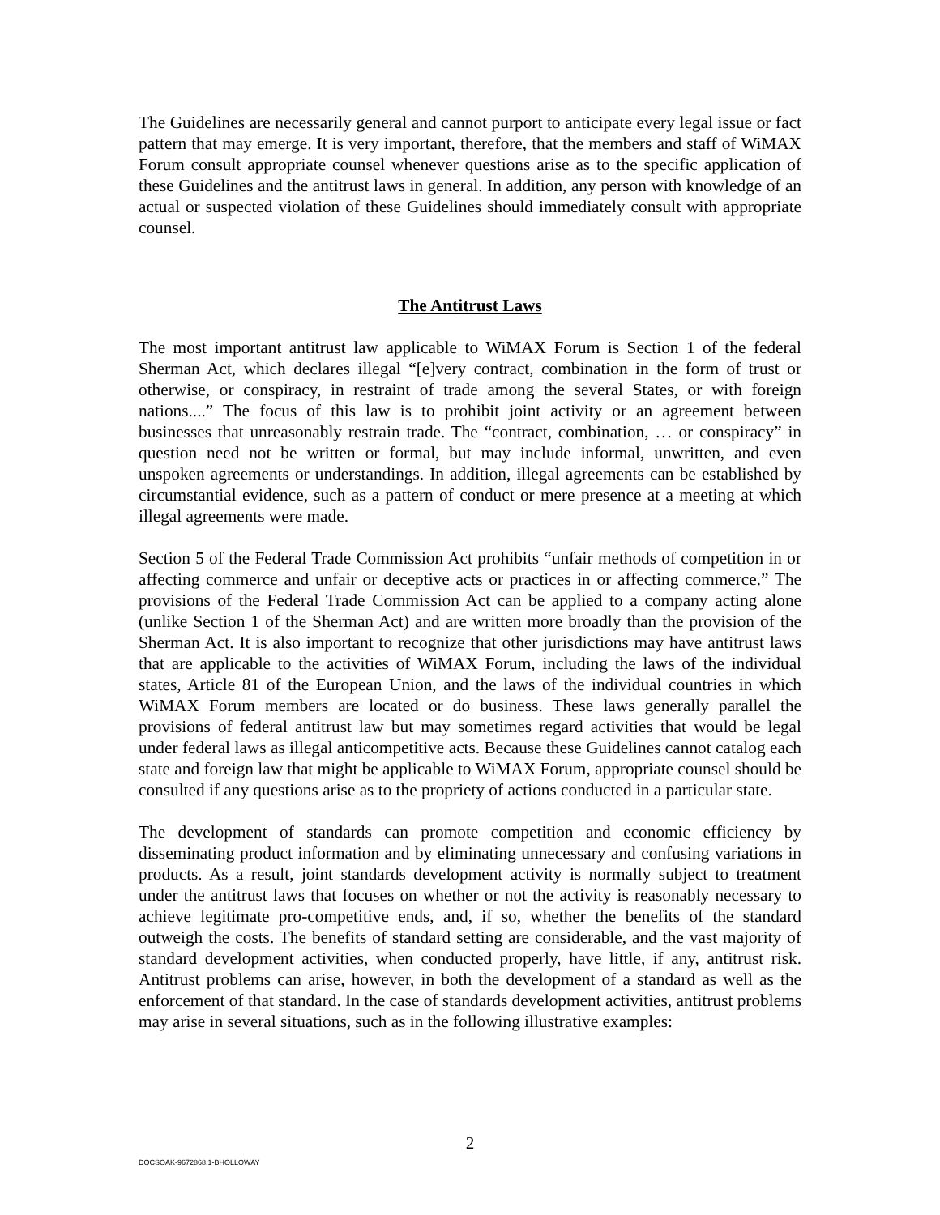The Guidelines are necessarily general and cannot purport to anticipate every legal issue or fact pattern that may emerge. It is very important, therefore, that the members and staff of WiMAX Forum consult appropriate counsel whenever questions arise as to the specific application of these Guidelines and the antitrust laws in general. In addition, any person with knowledge of an actual or suspected violation of these Guidelines should immediately consult with appropriate counsel.
The Antitrust Laws
The most important antitrust law applicable to WiMAX Forum is Section 1 of the federal Sherman Act, which declares illegal “[e]very contract, combination in the form of trust or otherwise, or conspiracy, in restraint of trade among the several States, or with foreign nations....” The focus of this law is to prohibit joint activity or an agreement between businesses that unreasonably restrain trade. The “contract, combination, … or conspiracy” in question need not be written or formal, but may include informal, unwritten, and even unspoken agreements or understandings. In addition, illegal agreements can be established by circumstantial evidence, such as a pattern of conduct or mere presence at a meeting at which illegal agreements were made.
Section 5 of the Federal Trade Commission Act prohibits “unfair methods of competition in or affecting commerce and unfair or deceptive acts or practices in or affecting commerce.” The provisions of the Federal Trade Commission Act can be applied to a company acting alone (unlike Section 1 of the Sherman Act) and are written more broadly than the provision of the Sherman Act. It is also important to recognize that other jurisdictions may have antitrust laws that are applicable to the activities of WiMAX Forum, including the laws of the individual states, Article 81 of the European Union, and the laws of the individual countries in which WiMAX Forum members are located or do business. These laws generally parallel the provisions of federal antitrust law but may sometimes regard activities that would be legal under federal laws as illegal anticompetitive acts. Because these Guidelines cannot catalog each state and foreign law that might be applicable to WiMAX Forum, appropriate counsel should be consulted if any questions arise as to the propriety of actions conducted in a particular state.
The development of standards can promote competition and economic efficiency by disseminating product information and by eliminating unnecessary and confusing variations in products. As a result, joint standards development activity is normally subject to treatment under the antitrust laws that focuses on whether or not the activity is reasonably necessary to achieve legitimate pro-competitive ends, and, if so, whether the benefits of the standard outweigh the costs. The benefits of standard setting are considerable, and the vast majority of standard development activities, when conducted properly, have little, if any, antitrust risk. Antitrust problems can arise, however, in both the development of a standard as well as the enforcement of that standard. In the case of standards development activities, antitrust problems may arise in several situations, such as in the following illustrative examples:
2
DOCSOAK-9672868.1-BHOLLOWAY